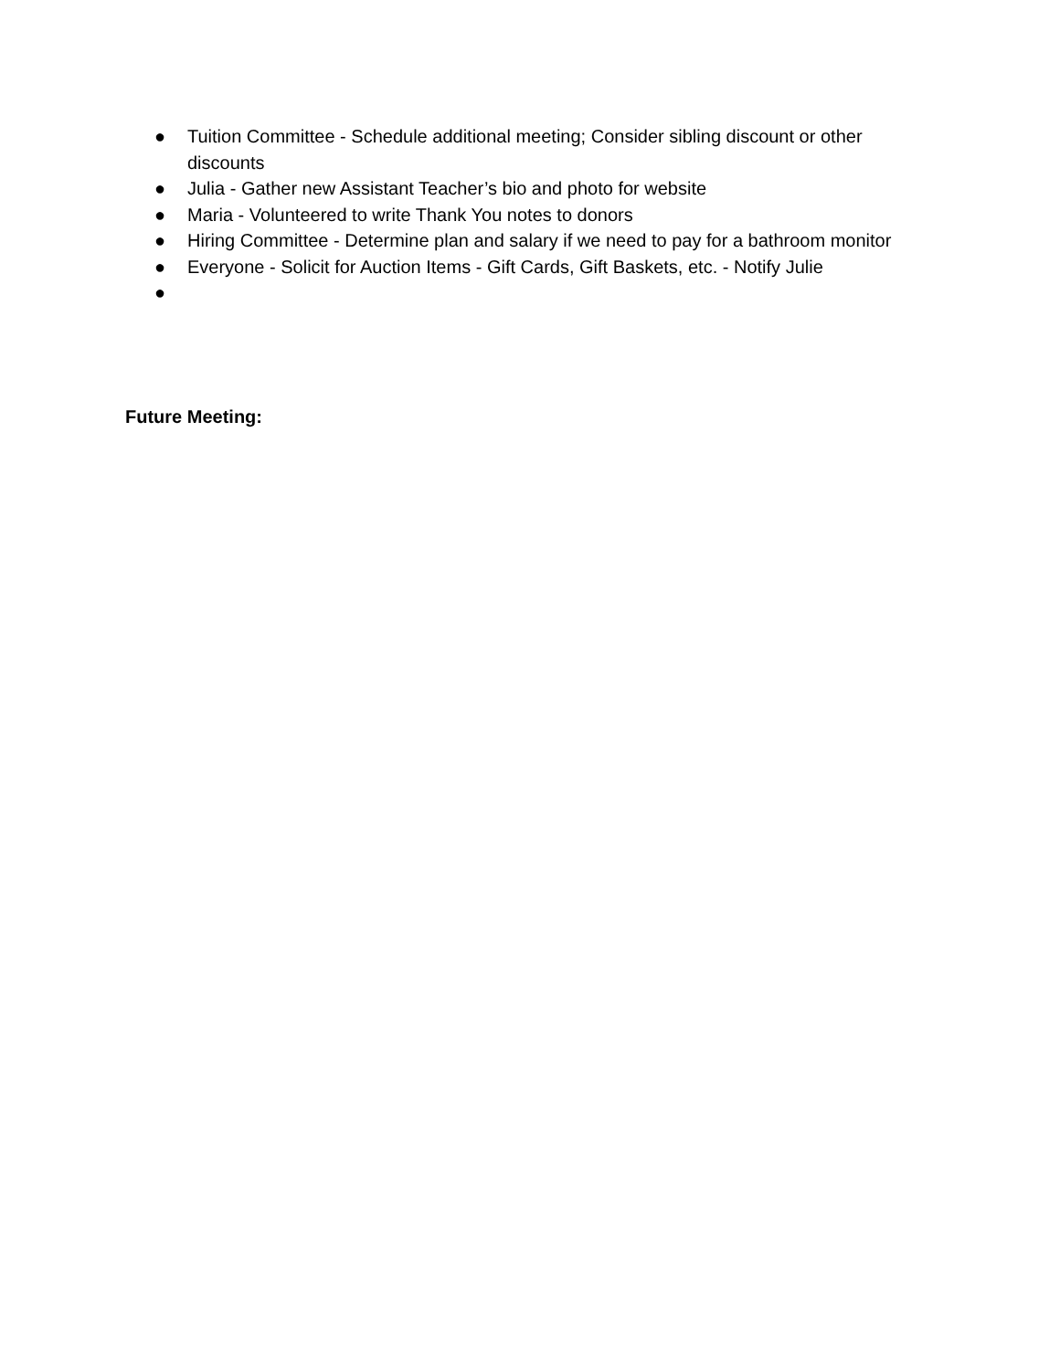● Tuition Committee - Schedule additional meeting; Consider sibling discount or other discounts
● Julia - Gather new Assistant Teacher’s bio and photo for website
● Maria - Volunteered to write Thank You notes to donors
● Hiring Committee - Determine plan and salary if we need to pay for a bathroom monitor
● Everyone - Solicit for Auction Items - Gift Cards, Gift Baskets, etc. - Notify Julie
●
Future Meeting: